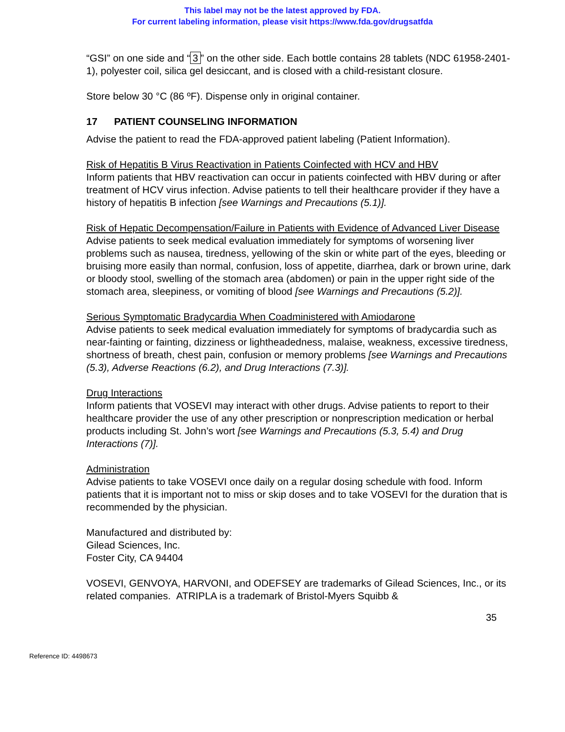This label may not be the latest approved by FDA.
For current labeling information, please visit https://www.fda.gov/drugsatfda
“GSI” on one side and “3” on the other side. Each bottle contains 28 tablets (NDC 61958-2401-1), polyester coil, silica gel desiccant, and is closed with a child-resistant closure.
Store below 30 °C (86 ºF). Dispense only in original container.
17 PATIENT COUNSELING INFORMATION
Advise the patient to read the FDA-approved patient labeling (Patient Information).
Risk of Hepatitis B Virus Reactivation in Patients Coinfected with HCV and HBV
Inform patients that HBV reactivation can occur in patients coinfected with HBV during or after treatment of HCV virus infection. Advise patients to tell their healthcare provider if they have a history of hepatitis B infection [see Warnings and Precautions (5.1)].
Risk of Hepatic Decompensation/Failure in Patients with Evidence of Advanced Liver Disease
Advise patients to seek medical evaluation immediately for symptoms of worsening liver problems such as nausea, tiredness, yellowing of the skin or white part of the eyes, bleeding or bruising more easily than normal, confusion, loss of appetite, diarrhea, dark or brown urine, dark or bloody stool, swelling of the stomach area (abdomen) or pain in the upper right side of the stomach area, sleepiness, or vomiting of blood [see Warnings and Precautions (5.2)].
Serious Symptomatic Bradycardia When Coadministered with Amiodarone
Advise patients to seek medical evaluation immediately for symptoms of bradycardia such as near-fainting or fainting, dizziness or lightheadedness, malaise, weakness, excessive tiredness, shortness of breath, chest pain, confusion or memory problems [see Warnings and Precautions (5.3), Adverse Reactions (6.2), and Drug Interactions (7.3)].
Drug Interactions
Inform patients that VOSEVI may interact with other drugs. Advise patients to report to their healthcare provider the use of any other prescription or nonprescription medication or herbal products including St. John’s wort [see Warnings and Precautions (5.3, 5.4) and Drug Interactions (7)].
Administration
Advise patients to take VOSEVI once daily on a regular dosing schedule with food. Inform patients that it is important not to miss or skip doses and to take VOSEVI for the duration that is recommended by the physician.
Manufactured and distributed by:
Gilead Sciences, Inc.
Foster City, CA 94404
VOSEVI, GENVOYA, HARVONI, and ODEFSEY are trademarks of Gilead Sciences, Inc., or its related companies. ATRIPLA is a trademark of Bristol-Myers Squibb &
35
Reference ID: 4498673